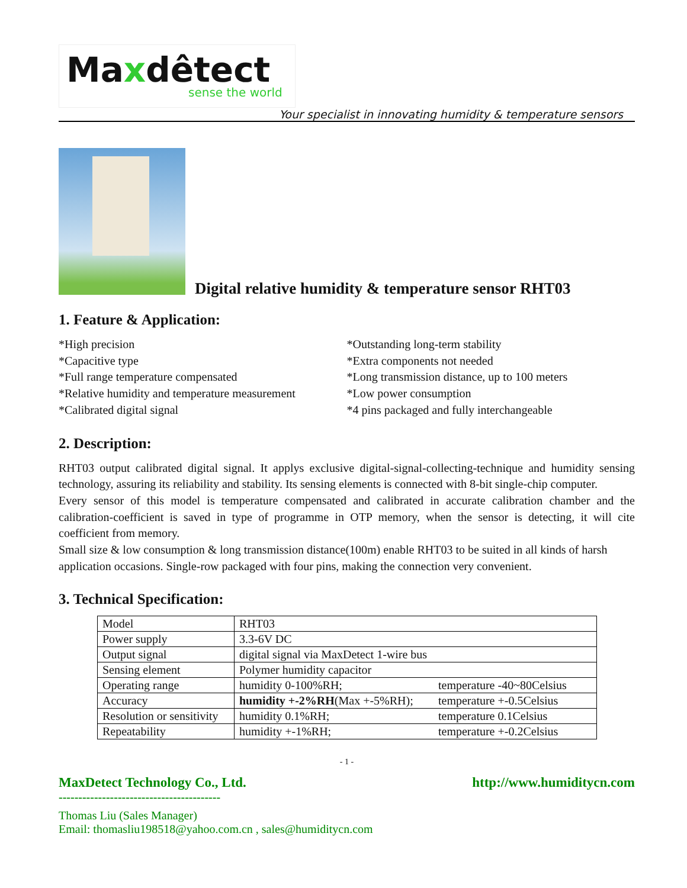Maxdêtect
sense the world
Your specialist in innovating humidity & temperature sensors
Digital relative humidity & temperature sensor RHT03
1. Feature & Application:
*High precision
*Capacitive type
*Full range temperature compensated
*Relative humidity and temperature measurement
*Calibrated digital signal
*Outstanding long-term stability
*Extra components not needed
*Long transmission distance, up to 100 meters
*Low power consumption
*4 pins packaged and fully interchangeable
2. Description:
RHT03 output calibrated digital signal. It applys exclusive digital-signal-collecting-technique and humidity sensing technology, assuring its reliability and stability. Its sensing elements is connected with 8-bit single-chip computer.
Every sensor of this model is temperature compensated and calibrated in accurate calibration chamber and the calibration-coefficient is saved in type of programme in OTP memory, when the sensor is detecting, it will cite coefficient from memory.
Small size & low consumption & long transmission distance(100m) enable RHT03 to be suited in all kinds of harsh application occasions. Single-row packaged with four pins, making the connection very convenient.
3. Technical Specification:
| Model | RHT03 | |
| Power supply | 3.3-6V DC | |
| Output signal | digital signal via MaxDetect 1-wire bus | |
| Sensing element | Polymer humidity capacitor | |
| Operating range | humidity 0-100%RH; | temperature -40~80Celsius |
| Accuracy | humidity +-2%RH (Max +-5%RH); | temperature +-0.5Celsius |
| Resolution or sensitivity | humidity 0.1%RH; | temperature 0.1Celsius |
| Repeatability | humidity +-1%RH; | temperature +-0.2Celsius |
- 1 -
MaxDetect Technology Co., Ltd. http://www.humiditycn.com
-----------------------------------------
Thomas Liu (Sales Manager)
Email: thomasliu198518@yahoo.com.cn , sales@humiditycn.com